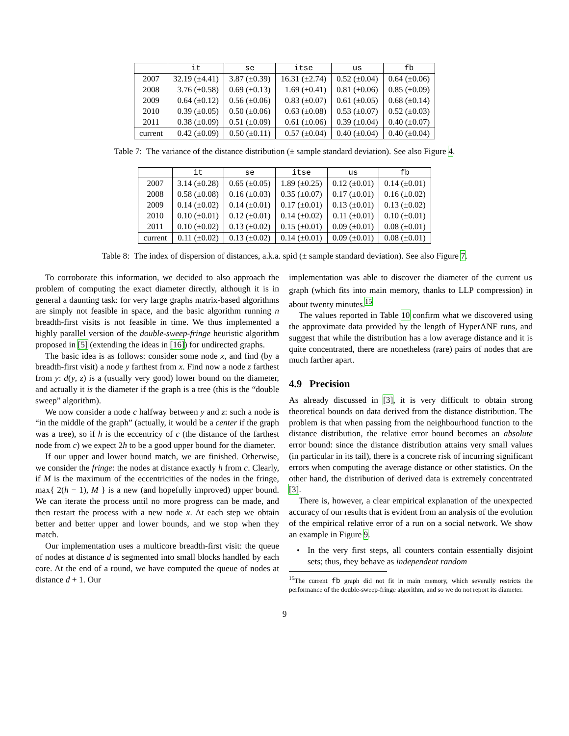| | it | se | itse | us | fb |
| --- | --- | --- | --- | --- | --- |
| 2007 | 32.19 (±4.41) | 3.87 (±0.39) | 16.31 (±2.74) | 0.52 (±0.04) | 0.64 (±0.06) |
| 2008 | 3.76 (±0.58) | 0.69 (±0.13) | 1.69 (±0.41) | 0.81 (±0.06) | 0.85 (±0.09) |
| 2009 | 0.64 (±0.12) | 0.56 (±0.06) | 0.83 (±0.07) | 0.61 (±0.05) | 0.68 (±0.14) |
| 2010 | 0.39 (±0.05) | 0.50 (±0.06) | 0.63 (±0.08) | 0.53 (±0.07) | 0.52 (±0.03) |
| 2011 | 0.38 (±0.09) | 0.51 (±0.09) | 0.61 (±0.06) | 0.39 (±0.04) | 0.40 (±0.07) |
| current | 0.42 (±0.09) | 0.50 (±0.11) | 0.57 (±0.04) | 0.40 (±0.04) | 0.40 (±0.04) |
Table 7: The variance of the distance distribution (± sample standard deviation). See also Figure 4.
| | it | se | itse | us | fb |
| --- | --- | --- | --- | --- | --- |
| 2007 | 3.14 (±0.28) | 0.65 (±0.05) | 1.89 (±0.25) | 0.12 (±0.01) | 0.14 (±0.01) |
| 2008 | 0.58 (±0.08) | 0.16 (±0.03) | 0.35 (±0.07) | 0.17 (±0.01) | 0.16 (±0.02) |
| 2009 | 0.14 (±0.02) | 0.14 (±0.01) | 0.17 (±0.01) | 0.13 (±0.01) | 0.13 (±0.02) |
| 2010 | 0.10 (±0.01) | 0.12 (±0.01) | 0.14 (±0.02) | 0.11 (±0.01) | 0.10 (±0.01) |
| 2011 | 0.10 (±0.02) | 0.13 (±0.02) | 0.15 (±0.01) | 0.09 (±0.01) | 0.08 (±0.01) |
| current | 0.11 (±0.02) | 0.13 (±0.02) | 0.14 (±0.01) | 0.09 (±0.01) | 0.08 (±0.01) |
Table 8: The index of dispersion of distances, a.k.a. spid (± sample standard deviation). See also Figure 7.
To corroborate this information, we decided to also approach the problem of computing the exact diameter directly, although it is in general a daunting task: for very large graphs matrix-based algorithms are simply not feasible in space, and the basic algorithm running n breadth-first visits is not feasible in time. We thus implemented a highly parallel version of the double-sweep-fringe heuristic algorithm proposed in [5] (extending the ideas in [16]) for undirected graphs.
The basic idea is as follows: consider some node x, and find (by a breadth-first visit) a node y farthest from x. Find now a node z farthest from y: d(y, z) is a (usually very good) lower bound on the diameter, and actually it is the diameter if the graph is a tree (this is the “double sweep” algorithm).
We now consider a node c halfway between y and z: such a node is “in the middle of the graph” (actually, it would be a center if the graph was a tree), so if h is the eccentricy of c (the distance of the farthest node from c) we expect 2h to be a good upper bound for the diameter.
If our upper and lower bound match, we are finished. Otherwise, we consider the fringe: the nodes at distance exactly h from c. Clearly, if M is the maximum of the eccentricities of the nodes in the fringe, max{ 2(h − 1), M } is a new (and hopefully improved) upper bound. We can iterate the process until no more progress can be made, and then restart the process with a new node x. At each step we obtain better and better upper and lower bounds, and we stop when they match.
Our implementation uses a multicore breadth-first visit: the queue of nodes at distance d is segmented into small blocks handled by each core. At the end of a round, we have computed the queue of nodes at distance d + 1. Our
implementation was able to discover the diameter of the current us graph (which fits into main memory, thanks to LLP compression) in about twenty minutes.<sup>15</sup>
The values reported in Table 10 confirm what we discovered using the approximate data provided by the length of HyperANF runs, and suggest that while the distribution has a low average distance and it is quite concentrated, there are nonetheless (rare) pairs of nodes that are much farther apart.
4.9 Precision
As already discussed in [3], it is very difficult to obtain strong theoretical bounds on data derived from the distance distribution. The problem is that when passing from the neighbourhood function to the distance distribution, the relative error bound becomes an absolute error bound: since the distance distribution attains very small values (in particular in its tail), there is a concrete risk of incurring significant errors when computing the average distance or other statistics. On the other hand, the distribution of derived data is extremely concentrated [3].
There is, however, a clear empirical explanation of the unexpected accuracy of our results that is evident from an analysis of the evolution of the empirical relative error of a run on a social network. We show an example in Figure 9.
• In the very first steps, all counters contain essentially disjoint sets; thus, they behave as independent random
<sup>15</sup> The current fb graph did not fit in main memory, which severally restricts the performance of the double-sweep-fringe algorithm, and so we do not report its diameter.
9